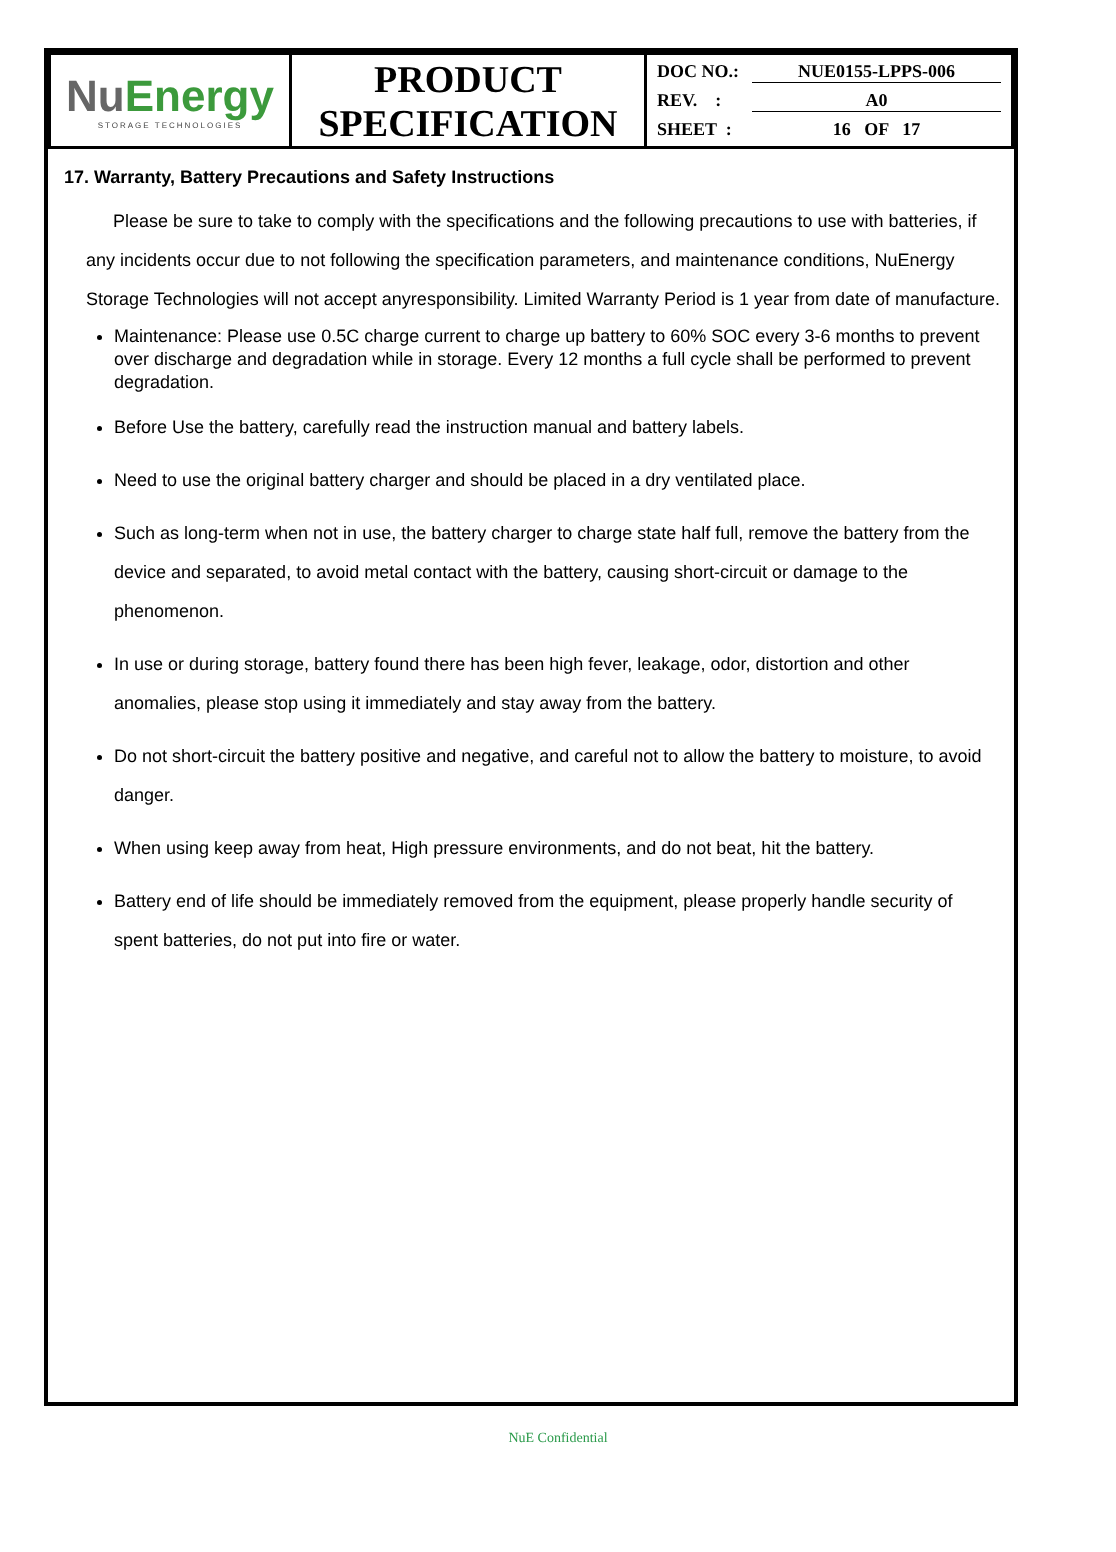| Nu Energy STORAGE TECHNOLOGIES | PRODUCT SPECIFICATION | DOC NO.: NUE0155-LPPS-006 REV. : A0 SHEET : 16 OF 17 |
17. Warranty, Battery Precautions and Safety Instructions
Please be sure to take to comply with the specifications and the following precautions to use with batteries, if any incidents occur due to not following the specification parameters, and maintenance conditions, NuEnergy Storage Technologies will not accept anyresponsibility. Limited Warranty Period is 1 year from date of manufacture.
Maintenance: Please use 0.5C charge current to charge up battery to 60% SOC every 3-6 months to prevent over discharge and degradation while in storage. Every 12 months a full cycle shall be performed to prevent degradation.
Before Use the battery, carefully read the instruction manual and battery labels.
Need to use the original battery charger and should be placed in a dry ventilated place.
Such as long-term when not in use, the battery charger to charge state half full, remove the battery from the device and separated, to avoid metal contact with the battery, causing short-circuit or damage to the phenomenon.
In use or during storage, battery found there has been high fever, leakage, odor, distortion and other anomalies, please stop using it immediately and stay away from the battery.
Do not short-circuit the battery positive and negative, and careful not to allow the battery to moisture, to avoid danger.
When using keep away from heat, High pressure environments, and do not beat, hit the battery.
Battery end of life should be immediately removed from the equipment, please properly handle security of spent batteries, do not put into fire or water.
NuE Confidential